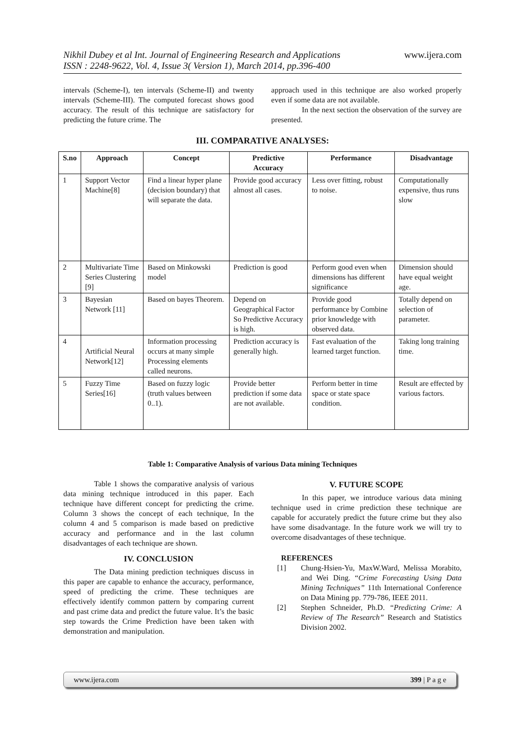www.ijera.com
Nikhil Dubey et al Int. Journal of Engineering Research and Applications
ISSN : 2248-9622, Vol. 4, Issue 3( Version 1), March 2014, pp.396-400
intervals (Scheme-I), ten intervals (Scheme-II) and twenty intervals (Scheme-III). The computed forecast shows good accuracy. The result of this technique are satisfactory for predicting the future crime. The
approach used in this technique are also worked properly even if some data are not available.
In the next section the observation of the survey are presented.
III. COMPARATIVE ANALYSES:
| S.no | Approach | Concept | Predictive Accuracy | Performance | Disadvantage |
| --- | --- | --- | --- | --- | --- |
| 1 | Support Vector Machine[8] | Find a linear hyper plane (decision boundary) that will separate the data. | Provide good accuracy almost all cases. | Less over fitting, robust to noise. | Computationally expensive, thus runs slow |
| 2 | Multivariate Time Series Clustering [9] | Based on Minkowski model | Prediction is good | Perform good even when dimensions has different significance | Dimension should have equal weight age. |
| 3 | Bayesian Network [11] | Based on bayes Theorem. | Depend on Geographical Factor So Predictive Accuracy is high. | Provide good performance by Combine prior knowledge with observed data. | Totally depend on selection of parameter. |
| 4 | Artificial Neural Network[12] | Information processing occurs at many simple Processing elements called neurons. | Prediction accuracy is generally high. | Fast evaluation of the learned target function. | Taking long training time. |
| 5 | Fuzzy Time Series[16] | Based on fuzzy logic (truth values between 0..1). | Provide better prediction if some data are not available. | Perform better in time space or state space condition. | Result are effected by various factors. |
Table 1: Comparative Analysis of various Data mining Techniques
Table 1 shows the comparative analysis of various data mining technique introduced in this paper. Each technique have different concept for predicting the crime. Column 3 shows the concept of each technique, In the column 4 and 5 comparison is made based on predictive accuracy and performance and in the last column disadvantages of each technique are shown.
IV. CONCLUSION
The Data mining prediction techniques discuss in this paper are capable to enhance the accuracy, performance, speed of predicting the crime. These techniques are effectively identify common pattern by comparing current and past crime data and predict the future value. It’s the basic step towards the Crime Prediction have been taken with demonstration and manipulation.
V. FUTURE SCOPE
In this paper, we introduce various data mining technique used in crime prediction these technique are capable for accurately predict the future crime but they also have some disadvantage. In the future work we will try to overcome disadvantages of these technique.
REFERENCES
[1] Chung-Hsien-Yu, MaxW.Ward, Melissa Morabito, and Wei Ding. “Crime Forecasting Using Data Mining Techniques” 11th International Conference on Data Mining pp. 779-786, IEEE 2011.
[2] Stephen Schneider, Ph.D. “Predicting Crime: A Review of The Research” Research and Statistics Division 2002.
www.ijera.com 399 | P a g e